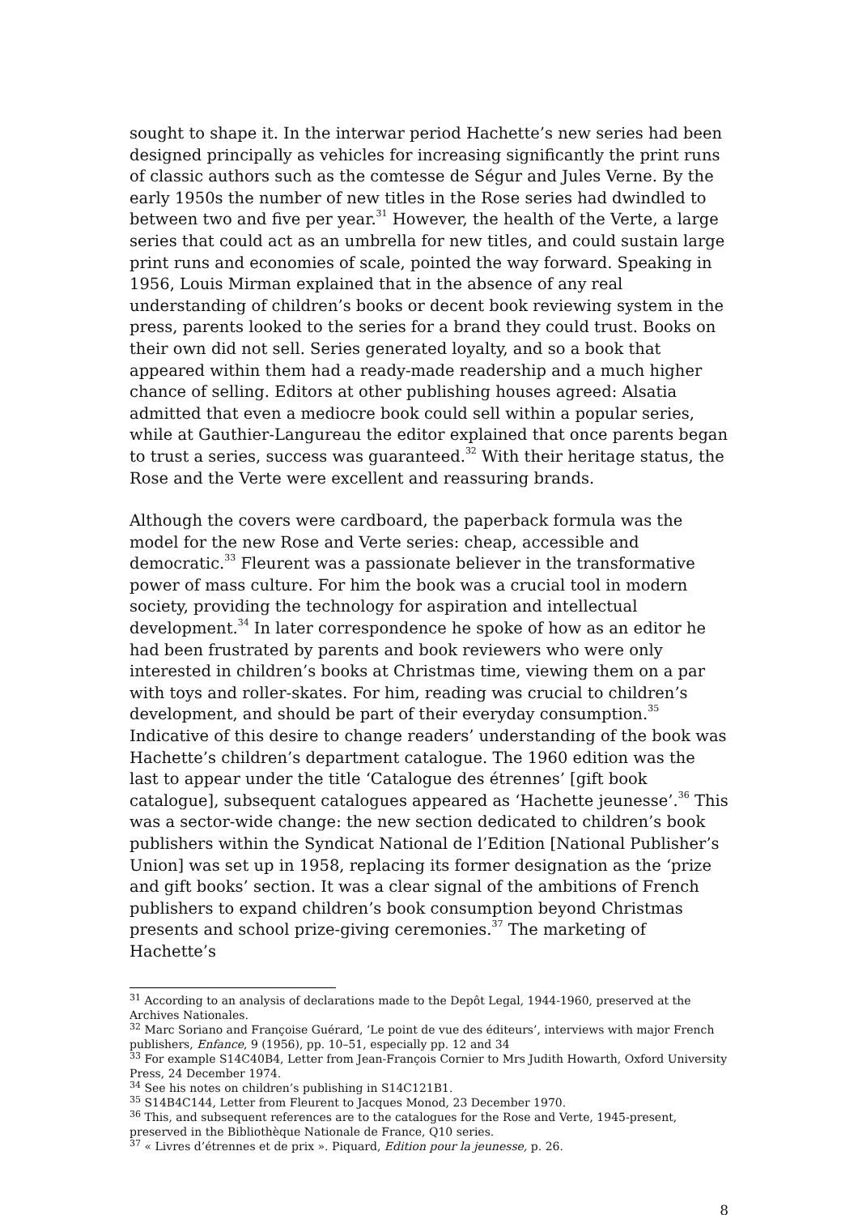sought to shape it. In the interwar period Hachette’s new series had been designed principally as vehicles for increasing significantly the print runs of classic authors such as the comtesse de Ségur and Jules Verne. By the early 1950s the number of new titles in the Rose series had dwindled to between two and five per year.<sup>31</sup> However, the health of the Verte, a large series that could act as an umbrella for new titles, and could sustain large print runs and economies of scale, pointed the way forward. Speaking in 1956, Louis Mirman explained that in the absence of any real understanding of children’s books or decent book reviewing system in the press, parents looked to the series for a brand they could trust. Books on their own did not sell. Series generated loyalty, and so a book that appeared within them had a ready-made readership and a much higher chance of selling. Editors at other publishing houses agreed: Alsatia admitted that even a mediocre book could sell within a popular series, while at Gauthier-Langureau the editor explained that once parents began to trust a series, success was guaranteed.<sup>32</sup> With their heritage status, the Rose and the Verte were excellent and reassuring brands.
Although the covers were cardboard, the paperback formula was the model for the new Rose and Verte series: cheap, accessible and democratic.<sup>33</sup> Fleurent was a passionate believer in the transformative power of mass culture. For him the book was a crucial tool in modern society, providing the technology for aspiration and intellectual development.<sup>34</sup> In later correspondence he spoke of how as an editor he had been frustrated by parents and book reviewers who were only interested in children’s books at Christmas time, viewing them on a par with toys and roller-skates. For him, reading was crucial to children’s development, and should be part of their everyday consumption.<sup>35</sup> Indicative of this desire to change readers’ understanding of the book was Hachette’s children’s department catalogue. The 1960 edition was the last to appear under the title ‘Catalogue des étrennes’ [gift book catalogue], subsequent catalogues appeared as ‘Hachette jeunesse’.<sup>36</sup> This was a sector-wide change: the new section dedicated to children’s book publishers within the Syndicat National de l’Edition [National Publisher’s Union] was set up in 1958, replacing its former designation as the ‘prize and gift books’ section. It was a clear signal of the ambitions of French publishers to expand children’s book consumption beyond Christmas presents and school prize-giving ceremonies.<sup>37</sup> The marketing of Hachette’s
<sup>31</sup> According to an analysis of declarations made to the Depôt Legal, 1944-1960, preserved at the Archives Nationales.
<sup>32</sup> Marc Soriano and Françoise Guérard, ‘Le point de vue des éditeurs’, interviews with major French publishers, Enfance, 9 (1956), pp. 10–51, especially pp. 12 and 34
<sup>33</sup> For example S14C40B4, Letter from Jean-François Cornier to Mrs Judith Howarth, Oxford University Press, 24 December 1974.
<sup>34</sup> See his notes on children’s publishing in S14C121B1.
<sup>35</sup> S14B4C144, Letter from Fleurent to Jacques Monod, 23 December 1970.
<sup>36</sup> This, and subsequent references are to the catalogues for the Rose and Verte, 1945-present, preserved in the Bibliothèque Nationale de France, Q10 series.
<sup>37</sup> « Livres d’étrennes et de prix ». Piquard, Edition pour la jeunesse, p. 26.
8